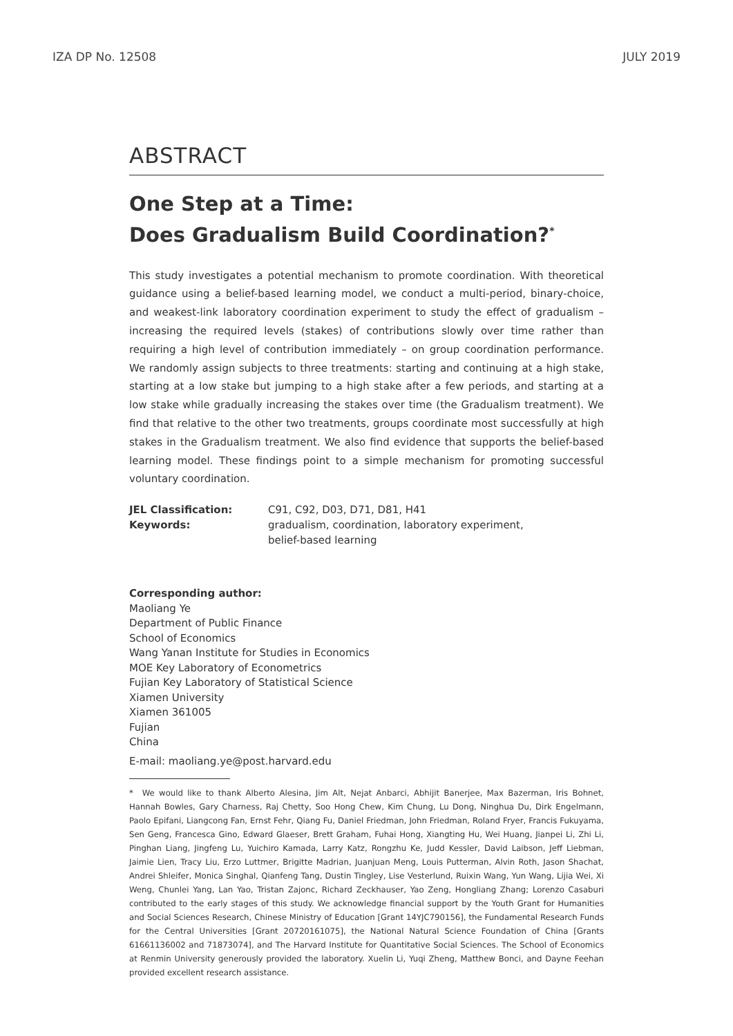IZA DP No. 12508 JULY 2019
ABSTRACT
One Step at a Time:
Does Gradualism Build Coordination?<sup>*</sup>
This study investigates a potential mechanism to promote coordination. With theoretical guidance using a belief-based learning model, we conduct a multi-period, binary-choice, and weakest-link laboratory coordination experiment to study the effect of gradualism – increasing the required levels (stakes) of contributions slowly over time rather than requiring a high level of contribution immediately – on group coordination performance. We randomly assign subjects to three treatments: starting and continuing at a high stake, starting at a low stake but jumping to a high stake after a few periods, and starting at a low stake while gradually increasing the stakes over time (the Gradualism treatment). We find that relative to the other two treatments, groups coordinate most successfully at high stakes in the Gradualism treatment. We also find evidence that supports the belief-based learning model. These findings point to a simple mechanism for promoting successful voluntary coordination.
JEL Classification: C91, C92, D03, D71, D81, H41 Keywords: gradualism, coordination, laboratory experiment,
belief-based learning
Corresponding author:
Maoliang Ye
Department of Public Finance
School of Economics
Wang Yanan Institute for Studies in Economics
MOE Key Laboratory of Econometrics
Fujian Key Laboratory of Statistical Science
Xiamen University
Xiamen 361005
Fujian
China
E-mail: maoliang.ye@post.harvard.edu
* We would like to thank Alberto Alesina, Jim Alt, Nejat Anbarci, Abhijit Banerjee, Max Bazerman, Iris Bohnet, Hannah Bowles, Gary Charness, Raj Chetty, Soo Hong Chew, Kim Chung, Lu Dong, Ninghua Du, Dirk Engelmann, Paolo Epifani, Liangcong Fan, Ernst Fehr, Qiang Fu, Daniel Friedman, John Friedman, Roland Fryer, Francis Fukuyama, Sen Geng, Francesca Gino, Edward Glaeser, Brett Graham, Fuhai Hong, Xiangting Hu, Wei Huang, Jianpei Li, Zhi Li, Pinghan Liang, Jingfeng Lu, Yuichiro Kamada, Larry Katz, Rongzhu Ke, Judd Kessler, David Laibson, Jeff Liebman, Jaimie Lien, Tracy Liu, Erzo Luttmer, Brigitte Madrian, Juanjuan Meng, Louis Putterman, Alvin Roth, Jason Shachat, Andrei Shleifer, Monica Singhal, Qianfeng Tang, Dustin Tingley, Lise Vesterlund, Ruixin Wang, Yun Wang, Lijia Wei, Xi Weng, Chunlei Yang, Lan Yao, Tristan Zajonc, Richard Zeckhauser, Yao Zeng, Hongliang Zhang; Lorenzo Casaburi contributed to the early stages of this study. We acknowledge financial support by the Youth Grant for Humanities and Social Sciences Research, Chinese Ministry of Education [Grant 14YJC790156], the Fundamental Research Funds for the Central Universities [Grant 20720161075], the National Natural Science Foundation of China [Grants 61661136002 and 71873074], and The Harvard Institute for Quantitative Social Sciences. The School of Economics at Renmin University generously provided the laboratory. Xuelin Li, Yuqi Zheng, Matthew Bonci, and Dayne Feehan provided excellent research assistance.